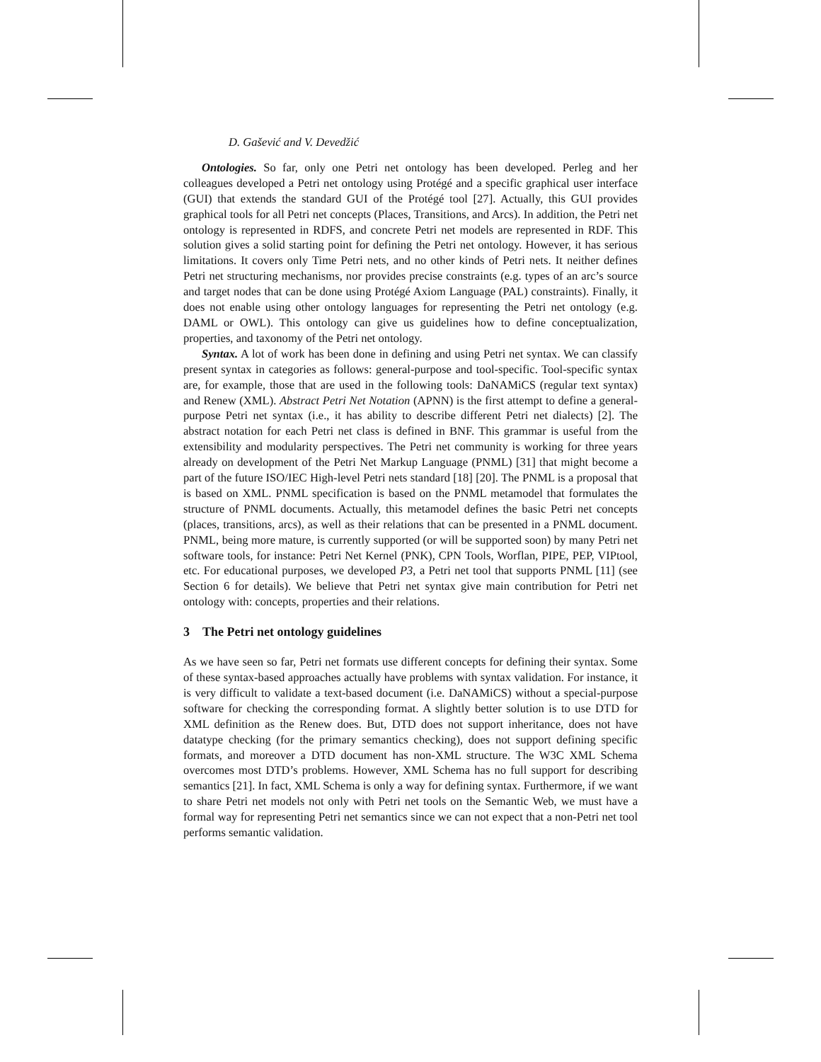D. Gašević and V. Devedžić
Ontologies. So far, only one Petri net ontology has been developed. Perleg and her colleagues developed a Petri net ontology using Protégé and a specific graphical user interface (GUI) that extends the standard GUI of the Protégé tool [27]. Actually, this GUI provides graphical tools for all Petri net concepts (Places, Transitions, and Arcs). In addition, the Petri net ontology is represented in RDFS, and concrete Petri net models are represented in RDF. This solution gives a solid starting point for defining the Petri net ontology. However, it has serious limitations. It covers only Time Petri nets, and no other kinds of Petri nets. It neither defines Petri net structuring mechanisms, nor provides precise constraints (e.g. types of an arc’s source and target nodes that can be done using Protégé Axiom Language (PAL) constraints). Finally, it does not enable using other ontology languages for representing the Petri net ontology (e.g. DAML or OWL). This ontology can give us guidelines how to define conceptualization, properties, and taxonomy of the Petri net ontology.
Syntax. A lot of work has been done in defining and using Petri net syntax. We can classify present syntax in categories as follows: general-purpose and tool-specific. Tool-specific syntax are, for example, those that are used in the following tools: DaNAMiCS (regular text syntax) and Renew (XML). Abstract Petri Net Notation (APNN) is the first attempt to define a general-purpose Petri net syntax (i.e., it has ability to describe different Petri net dialects) [2]. The abstract notation for each Petri net class is defined in BNF. This grammar is useful from the extensibility and modularity perspectives. The Petri net community is working for three years already on development of the Petri Net Markup Language (PNML) [31] that might become a part of the future ISO/IEC High-level Petri nets standard [18] [20]. The PNML is a proposal that is based on XML. PNML specification is based on the PNML metamodel that formulates the structure of PNML documents. Actually, this metamodel defines the basic Petri net concepts (places, transitions, arcs), as well as their relations that can be presented in a PNML document. PNML, being more mature, is currently supported (or will be supported soon) by many Petri net software tools, for instance: Petri Net Kernel (PNK), CPN Tools, Worflan, PIPE, PEP, VIPtool, etc. For educational purposes, we developed P3, a Petri net tool that supports PNML [11] (see Section 6 for details). We believe that Petri net syntax give main contribution for Petri net ontology with: concepts, properties and their relations.
3 The Petri net ontology guidelines
As we have seen so far, Petri net formats use different concepts for defining their syntax. Some of these syntax-based approaches actually have problems with syntax validation. For instance, it is very difficult to validate a text-based document (i.e. DaNAMiCS) without a special-purpose software for checking the corresponding format. A slightly better solution is to use DTD for XML definition as the Renew does. But, DTD does not support inheritance, does not have datatype checking (for the primary semantics checking), does not support defining specific formats, and moreover a DTD document has non-XML structure. The W3C XML Schema overcomes most DTD’s problems. However, XML Schema has no full support for describing semantics [21]. In fact, XML Schema is only a way for defining syntax. Furthermore, if we want to share Petri net models not only with Petri net tools on the Semantic Web, we must have a formal way for representing Petri net semantics since we can not expect that a non-Petri net tool performs semantic validation.